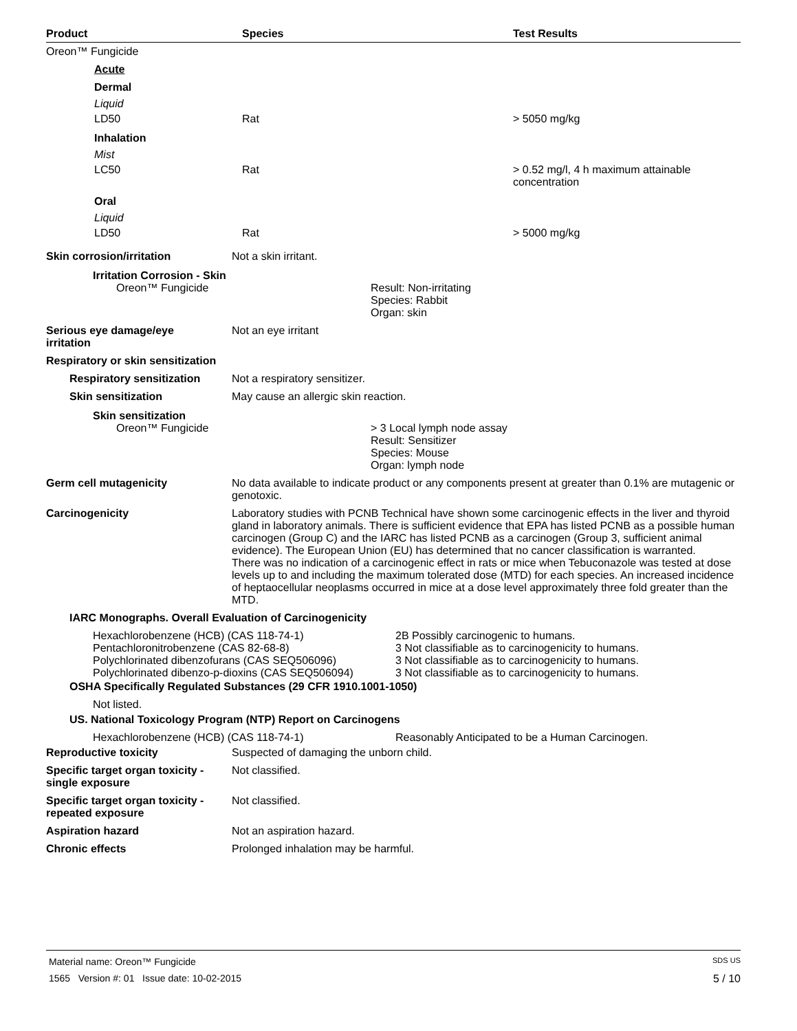| Product | Species | Test Results |
| --- | --- | --- |
| Oreon™ Fungicide | | |
| Acute | | |
| Dermal | | |
| Liquid | | |
| LD50 | Rat | > 5050 mg/kg |
| Inhalation | | |
| Mist | | |
| LC50 | Rat | > 0.52 mg/l, 4 h maximum attainable concentration |
| Oral | | |
| Liquid | | |
| LD50 | Rat | > 5000 mg/kg |
Skin corrosion/irritation Not a skin irritant.
Irritation Corrosion - Skin
Oreon™ Fungicide Result: Non-irritating
Species: Rabbit
Organ: skin
Serious eye damage/eye
irritation
Not an eye irritant
Respiratory or skin sensitization
Respiratory sensitization
Not a respiratory sensitizer.
Skin sensitization May cause an allergic skin reaction.
Skin sensitization
Oreon™ Fungicide > 3 Local lymph node assay
Result: Sensitizer
Species: Mouse
Organ: lymph node
Germ cell mutagenicity No data available to indicate product or any components present at greater than 0.1% are mutagenic or genotoxic.
Carcinogenicity Laboratory studies with PCNB Technical have shown some carcinogenic effects in the liver and thyroid gland in laboratory animals. There is sufficient evidence that EPA has listed PCNB as a possible human carcinogen (Group C) and the IARC has listed PCNB as a carcinogen (Group 3, sufficient animal evidence). The European Union (EU) has determined that no cancer classification is warranted.
There was no indication of a carcinogenic effect in rats or mice when Tebuconazole was tested at dose levels up to and including the maximum tolerated dose (MTD) for each species. An increased incidence of heptaocellular neoplasms occurred in mice at a dose level approximately three fold greater than the MTD.
IARC Monographs. Overall Evaluation of Carcinogenicity
| Hexachlorobenzene (HCB) (CAS 118-74-1) | 2B Possibly carcinogenic to humans. |
| Pentachloronitrobenzene (CAS 82-68-8) | 3 Not classifiable as to carcinogenicity to humans. |
| Polychlorinated dibenzofurans (CAS SEQ506096) | 3 Not classifiable as to carcinogenicity to humans. |
| Polychlorinated dibenzo-p-dioxins (CAS SEQ506094) | 3 Not classifiable as to carcinogenicity to humans. |
OSHA Specifically Regulated Substances (29 CFR 1910.1001-1050)
Not listed.
US. National Toxicology Program (NTP) Report on Carcinogens
| Hexachlorobenzene (HCB) (CAS 118-74-1) | Reasonably Anticipated to be a Human Carcinogen. |
Reproductive toxicity Suspected of damaging the unborn child.
Specific target organ toxicity -
single exposure
Not classified.
Specific target organ toxicity -
repeated exposure
Not classified.
Aspiration hazard Not an aspiration hazard.
Chronic effects Prolonged inhalation may be harmful.
Material name: Oreon™ Fungicide SDS US
1565 Version #: 01 Issue date: 10-02-2015 5 / 10